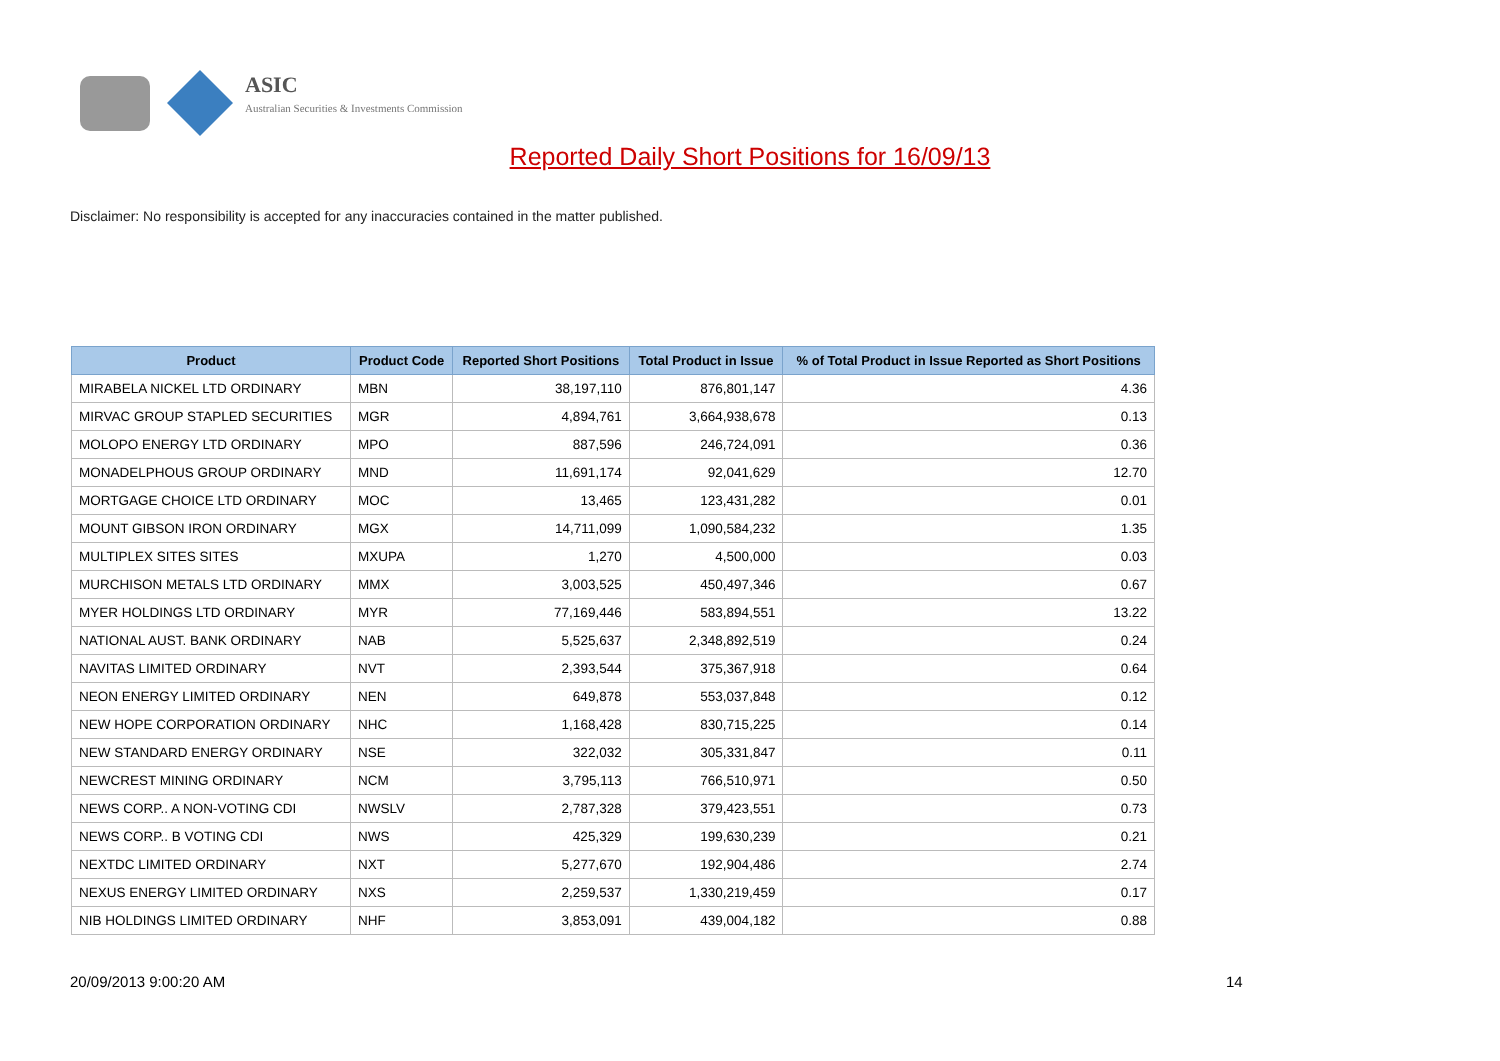ASIC
Australian Securities & Investments Commission
Reported Daily Short Positions for 16/09/13
Disclaimer: No responsibility is accepted for any inaccuracies contained in the matter published.
| Product | Product Code | Reported Short Positions | Total Product in Issue | % of Total Product in Issue Reported as Short Positions |
| --- | --- | --- | --- | --- |
| MIRABELA NICKEL LTD ORDINARY | MBN | 38,197,110 | 876,801,147 | 4.36 |
| MIRVAC GROUP STAPLED SECURITIES | MGR | 4,894,761 | 3,664,938,678 | 0.13 |
| MOLOPO ENERGY LTD ORDINARY | MPO | 887,596 | 246,724,091 | 0.36 |
| MONADELPHOUS GROUP ORDINARY | MND | 11,691,174 | 92,041,629 | 12.70 |
| MORTGAGE CHOICE LTD ORDINARY | MOC | 13,465 | 123,431,282 | 0.01 |
| MOUNT GIBSON IRON ORDINARY | MGX | 14,711,099 | 1,090,584,232 | 1.35 |
| MULTIPLEX SITES SITES | MXUPA | 1,270 | 4,500,000 | 0.03 |
| MURCHISON METALS LTD ORDINARY | MMX | 3,003,525 | 450,497,346 | 0.67 |
| MYER HOLDINGS LTD ORDINARY | MYR | 77,169,446 | 583,894,551 | 13.22 |
| NATIONAL AUST. BANK ORDINARY | NAB | 5,525,637 | 2,348,892,519 | 0.24 |
| NAVITAS LIMITED ORDINARY | NVT | 2,393,544 | 375,367,918 | 0.64 |
| NEON ENERGY LIMITED ORDINARY | NEN | 649,878 | 553,037,848 | 0.12 |
| NEW HOPE CORPORATION ORDINARY | NHC | 1,168,428 | 830,715,225 | 0.14 |
| NEW STANDARD ENERGY ORDINARY | NSE | 322,032 | 305,331,847 | 0.11 |
| NEWCREST MINING ORDINARY | NCM | 3,795,113 | 766,510,971 | 0.50 |
| NEWS CORP.. A NON-VOTING CDI | NWSLV | 2,787,328 | 379,423,551 | 0.73 |
| NEWS CORP.. B VOTING CDI | NWS | 425,329 | 199,630,239 | 0.21 |
| NEXTDC LIMITED ORDINARY | NXT | 5,277,670 | 192,904,486 | 2.74 |
| NEXUS ENERGY LIMITED ORDINARY | NXS | 2,259,537 | 1,330,219,459 | 0.17 |
| NIB HOLDINGS LIMITED ORDINARY | NHF | 3,853,091 | 439,004,182 | 0.88 |
20/09/2013 9:00:20 AM 14